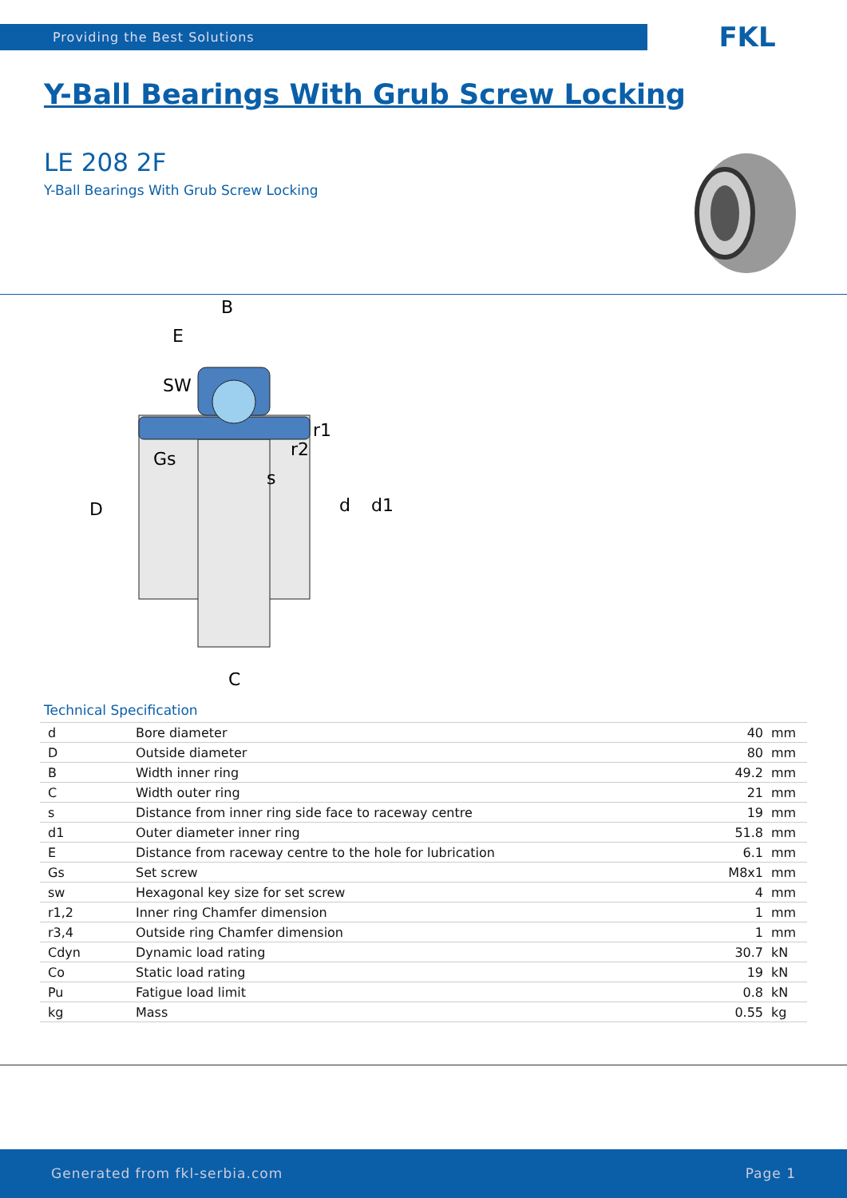Providing the Best Solutions FKL
Y-Ball Bearings With Grub Screw Locking
LE 208 2F
Y-Ball Bearings With Grub Screw Locking
B
E
SW
Gs
r2
r1
s
C
D
d
d1
Technical Specification
| d | Bore diameter | 40 | mm |
| D | Outside diameter | 80 | mm |
| B | Width inner ring | 49.2 | mm |
| C | Width outer ring | 21 | mm |
| s | Distance from inner ring side face to raceway centre | 19 | mm |
| d1 | Outer diameter inner ring | 51.8 | mm |
| E | Distance from raceway centre to the hole for lubrication | 6.1 | mm |
| Gs | Set screw | M8x1 | mm |
| sw | Hexagonal key size for set screw | 4 | mm |
| r1,2 | Inner ring Chamfer dimension | 1 | mm |
| r3,4 | Outside ring Chamfer dimension | 1 | mm |
| Cdyn | Dynamic load rating | 30.7 | kN |
| Co | Static load rating | 19 | kN |
| Pu | Fatigue load limit | 0.8 | kN |
| kg | Mass | 0.55 | kg |
Generated from fkl-serbia.com Page 1